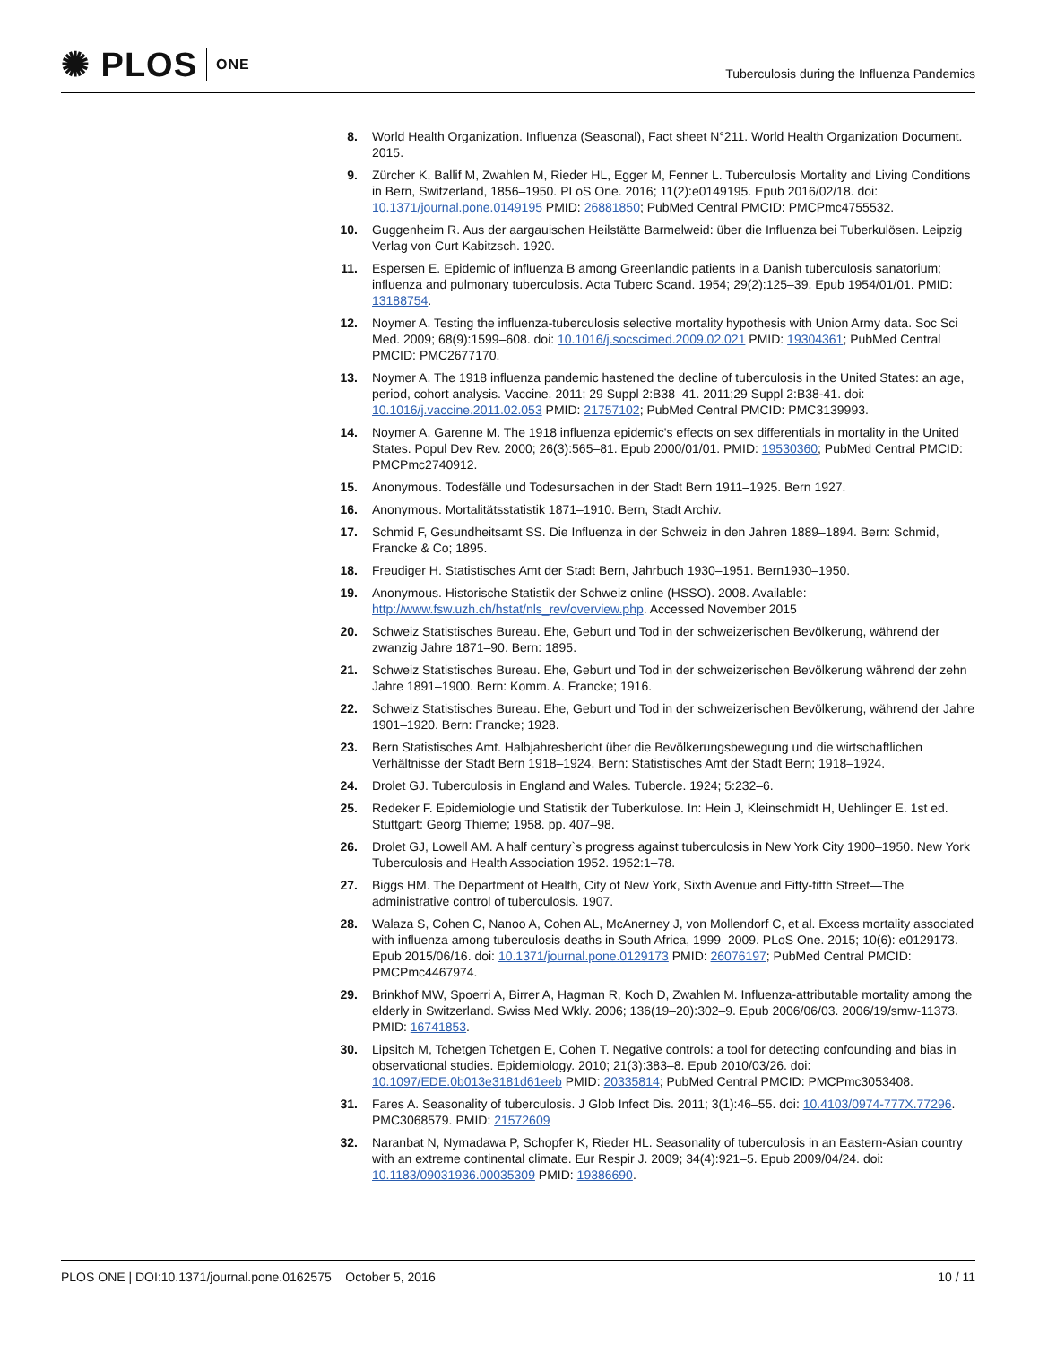✺ PLOS ONE
Tuberculosis during the Influenza Pandemics
8. World Health Organization. Influenza (Seasonal), Fact sheet N°211. World Health Organization Document. 2015.
9. Zürcher K, Ballif M, Zwahlen M, Rieder HL, Egger M, Fenner L. Tuberculosis Mortality and Living Conditions in Bern, Switzerland, 1856–1950. PLoS One. 2016; 11(2):e0149195. Epub 2016/02/18. doi: 10.1371/journal.pone.0149195 PMID: 26881850; PubMed Central PMCID: PMCPmc4755532.
10. Guggenheim R. Aus der aargauischen Heilstätte Barmelweid: über die Influenza bei Tuberkulösen. Leipzig Verlag von Curt Kabitzsch. 1920.
11. Espersen E. Epidemic of influenza B among Greenlandic patients in a Danish tuberculosis sanatorium; influenza and pulmonary tuberculosis. Acta Tuberc Scand. 1954; 29(2):125–39. Epub 1954/01/01. PMID: 13188754.
12. Noymer A. Testing the influenza-tuberculosis selective mortality hypothesis with Union Army data. Soc Sci Med. 2009; 68(9):1599–608. doi: 10.1016/j.socscimed.2009.02.021 PMID: 19304361; PubMed Central PMCID: PMC2677170.
13. Noymer A. The 1918 influenza pandemic hastened the decline of tuberculosis in the United States: an age, period, cohort analysis. Vaccine. 2011; 29 Suppl 2:B38–41. 2011;29 Suppl 2:B38-41. doi: 10.1016/j.vaccine.2011.02.053 PMID: 21757102; PubMed Central PMCID: PMC3139993.
14. Noymer A, Garenne M. The 1918 influenza epidemic's effects on sex differentials in mortality in the United States. Popul Dev Rev. 2000; 26(3):565–81. Epub 2000/01/01. PMID: 19530360; PubMed Central PMCID: PMCPmc2740912.
15. Anonymous. Todesfälle und Todesursachen in der Stadt Bern 1911–1925. Bern 1927.
16. Anonymous. Mortalitätsstatistik 1871–1910. Bern, Stadt Archiv.
17. Schmid F, Gesundheitsamt SS. Die Influenza in der Schweiz in den Jahren 1889–1894. Bern: Schmid, Francke & Co; 1895.
18. Freudiger H. Statistisches Amt der Stadt Bern, Jahrbuch 1930–1951. Bern1930–1950.
19. Anonymous. Historische Statistik der Schweiz online (HSSO). 2008. Available: http://www.fsw.uzh.ch/hstat/nls_rev/overview.php. Accessed November 2015
20. Schweiz Statistisches Bureau. Ehe, Geburt und Tod in der schweizerischen Bevölkerung, während der zwanzig Jahre 1871–90. Bern: 1895.
21. Schweiz Statistisches Bureau. Ehe, Geburt und Tod in der schweizerischen Bevölkerung während der zehn Jahre 1891–1900. Bern: Komm. A. Francke; 1916.
22. Schweiz Statistisches Bureau. Ehe, Geburt und Tod in der schweizerischen Bevölkerung, während der Jahre 1901–1920. Bern: Francke; 1928.
23. Bern Statistisches Amt. Halbjahresbericht über die Bevölkerungsbewegung und die wirtschaftlichen Verhältnisse der Stadt Bern 1918–1924. Bern: Statistisches Amt der Stadt Bern; 1918–1924.
24. Drolet GJ. Tuberculosis in England and Wales. Tubercle. 1924; 5:232–6.
25. Redeker F. Epidemiologie und Statistik der Tuberkulose. In: Hein J, Kleinschmidt H, Uehlinger E. 1st ed. Stuttgart: Georg Thieme; 1958. pp. 407–98.
26. Drolet GJ, Lowell AM. A half century`s progress against tuberculosis in New York City 1900–1950. New York Tuberculosis and Health Association 1952. 1952:1–78.
27. Biggs HM. The Department of Health, City of New York, Sixth Avenue and Fifty-fifth Street—The administrative control of tuberculosis. 1907.
28. Walaza S, Cohen C, Nanoo A, Cohen AL, McAnerney J, von Mollendorf C, et al. Excess mortality associated with influenza among tuberculosis deaths in South Africa, 1999–2009. PLoS One. 2015; 10(6): e0129173. Epub 2015/06/16. doi: 10.1371/journal.pone.0129173 PMID: 26076197; PubMed Central PMCID: PMCPmc4467974.
29. Brinkhof MW, Spoerri A, Birrer A, Hagman R, Koch D, Zwahlen M. Influenza-attributable mortality among the elderly in Switzerland. Swiss Med Wkly. 2006; 136(19–20):302–9. Epub 2006/06/03. 2006/19/smw-11373. PMID: 16741853.
30. Lipsitch M, Tchetgen Tchetgen E, Cohen T. Negative controls: a tool for detecting confounding and bias in observational studies. Epidemiology. 2010; 21(3):383–8. Epub 2010/03/26. doi: 10.1097/EDE.0b013e3181d61eeb PMID: 20335814; PubMed Central PMCID: PMCPmc3053408.
31. Fares A. Seasonality of tuberculosis. J Glob Infect Dis. 2011; 3(1):46–55. doi: 10.4103/0974-777X.77296. PMC3068579. PMID: 21572609
32. Naranbat N, Nymadawa P, Schopfer K, Rieder HL. Seasonality of tuberculosis in an Eastern-Asian country with an extreme continental climate. Eur Respir J. 2009; 34(4):921–5. Epub 2009/04/24. doi: 10.1183/09031936.00035309 PMID: 19386690.
PLOS ONE | DOI:10.1371/journal.pone.0162575 October 5, 2016
10 / 11